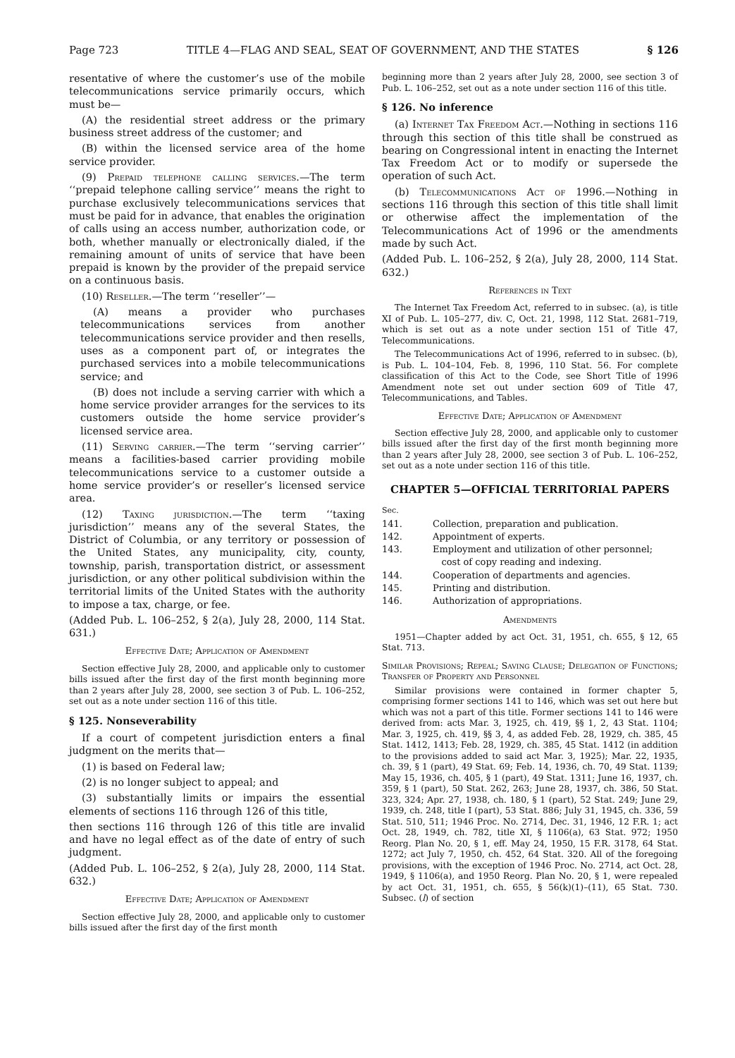Page 723 TITLE 4—FLAG AND SEAL, SEAT OF GOVERNMENT, AND THE STATES § 126
resentative of where the customer’s use of the mobile telecommunications service primarily occurs, which must be—
(A) the residential street address or the primary business street address of the customer; and
(B) within the licensed service area of the home service provider.
(9) Prepaid telephone calling services.—The term ‘‘prepaid telephone calling service’’ means the right to purchase exclusively telecommunications services that must be paid for in advance, that enables the origination of calls using an access number, authorization code, or both, whether manually or electronically dialed, if the remaining amount of units of service that have been prepaid is known by the provider of the prepaid service on a continuous basis.
(10) Reseller.—The term ‘‘reseller’’—
(A) means a provider who purchases telecommunications services from another telecommunications service provider and then resells, uses as a component part of, or integrates the purchased services into a mobile telecommunications service; and
(B) does not include a serving carrier with which a home service provider arranges for the services to its customers outside the home service provider’s licensed service area.
(11) Serving carrier.—The term ‘‘serving carrier’’ means a facilities-based carrier providing mobile telecommunications service to a customer outside a home service provider’s or reseller’s licensed service area.
(12) Taxing jurisdiction.—The term ‘‘taxing jurisdiction’’ means any of the several States, the District of Columbia, or any territory or possession of the United States, any municipality, city, county, township, parish, transportation district, or assessment jurisdiction, or any other political subdivision within the territorial limits of the United States with the authority to impose a tax, charge, or fee.
(Added Pub. L. 106–252, § 2(a), July 28, 2000, 114 Stat. 631.)
Effective Date; Application of Amendment
Section effective July 28, 2000, and applicable only to customer bills issued after the first day of the first month beginning more than 2 years after July 28, 2000, see section 3 of Pub. L. 106–252, set out as a note under section 116 of this title.
§ 125. Nonseverability
If a court of competent jurisdiction enters a final judgment on the merits that—
(1) is based on Federal law;
(2) is no longer subject to appeal; and
(3) substantially limits or impairs the essential elements of sections 116 through 126 of this title,
then sections 116 through 126 of this title are invalid and have no legal effect as of the date of entry of such judgment.
(Added Pub. L. 106–252, § 2(a), July 28, 2000, 114 Stat. 632.)
Effective Date; Application of Amendment
Section effective July 28, 2000, and applicable only to customer bills issued after the first day of the first month
beginning more than 2 years after July 28, 2000, see section 3 of Pub. L. 106–252, set out as a note under section 116 of this title.
§ 126. No inference
(a) Internet Tax Freedom Act.—Nothing in sections 116 through this section of this title shall be construed as bearing on Congressional intent in enacting the Internet Tax Freedom Act or to modify or supersede the operation of such Act.
(b) Telecommunications Act of 1996.—Nothing in sections 116 through this section of this title shall limit or otherwise affect the implementation of the Telecommunications Act of 1996 or the amendments made by such Act.
(Added Pub. L. 106–252, § 2(a), July 28, 2000, 114 Stat. 632.)
References in Text
The Internet Tax Freedom Act, referred to in subsec. (a), is title XI of Pub. L. 105–277, div. C, Oct. 21, 1998, 112 Stat. 2681–719, which is set out as a note under section 151 of Title 47, Telecommunications.
The Telecommunications Act of 1996, referred to in subsec. (b), is Pub. L. 104–104, Feb. 8, 1996, 110 Stat. 56. For complete classification of this Act to the Code, see Short Title of 1996 Amendment note set out under section 609 of Title 47, Telecommunications, and Tables.
Effective Date; Application of Amendment
Section effective July 28, 2000, and applicable only to customer bills issued after the first day of the first month beginning more than 2 years after July 28, 2000, see section 3 of Pub. L. 106–252, set out as a note under section 116 of this title.
CHAPTER 5—OFFICIAL TERRITORIAL PAPERS
| Sec. | |
| 141. | Collection, preparation and publication. |
| 142. | Appointment of experts. |
| 143. | Employment and utilization of other personnel; cost of copy reading and indexing. |
| 144. | Cooperation of departments and agencies. |
| 145. | Printing and distribution. |
| 146. | Authorization of appropriations. |
Amendments
1951—Chapter added by act Oct. 31, 1951, ch. 655, § 12, 65 Stat. 713.
Similar Provisions; Repeal; Saving Clause; Delegation of Functions; Transfer of Property and Personnel
Similar provisions were contained in former chapter 5, comprising former sections 141 to 146, which was set out here but which was not a part of this title. Former sections 141 to 146 were derived from: acts Mar. 3, 1925, ch. 419, §§ 1, 2, 43 Stat. 1104; Mar. 3, 1925, ch. 419, §§ 3, 4, as added Feb. 28, 1929, ch. 385, 45 Stat. 1412, 1413; Feb. 28, 1929, ch. 385, 45 Stat. 1412 (in addition to the provisions added to said act Mar. 3, 1925); Mar. 22, 1935, ch. 39, § 1 (part), 49 Stat. 69; Feb. 14, 1936, ch. 70, 49 Stat. 1139; May 15, 1936, ch. 405, § 1 (part), 49 Stat. 1311; June 16, 1937, ch. 359, § 1 (part), 50 Stat. 262, 263; June 28, 1937, ch. 386, 50 Stat. 323, 324; Apr. 27, 1938, ch. 180, § 1 (part), 52 Stat. 249; June 29, 1939, ch. 248, title I (part), 53 Stat. 886; July 31, 1945, ch. 336, 59 Stat. 510, 511; 1946 Proc. No. 2714, Dec. 31, 1946, 12 F.R. 1; act Oct. 28, 1949, ch. 782, title XI, § 1106(a), 63 Stat. 972; 1950 Reorg. Plan No. 20, § 1, eff. May 24, 1950, 15 F.R. 3178, 64 Stat. 1272; act July 7, 1950, ch. 452, 64 Stat. 320. All of the foregoing provisions, with the exception of 1946 Proc. No. 2714, act Oct. 28, 1949, § 1106(a), and 1950 Reorg. Plan No. 20, § 1, were repealed by act Oct. 31, 1951, ch. 655, § 56(k)(1)–(11), 65 Stat. 730. Subsec. (l) of section